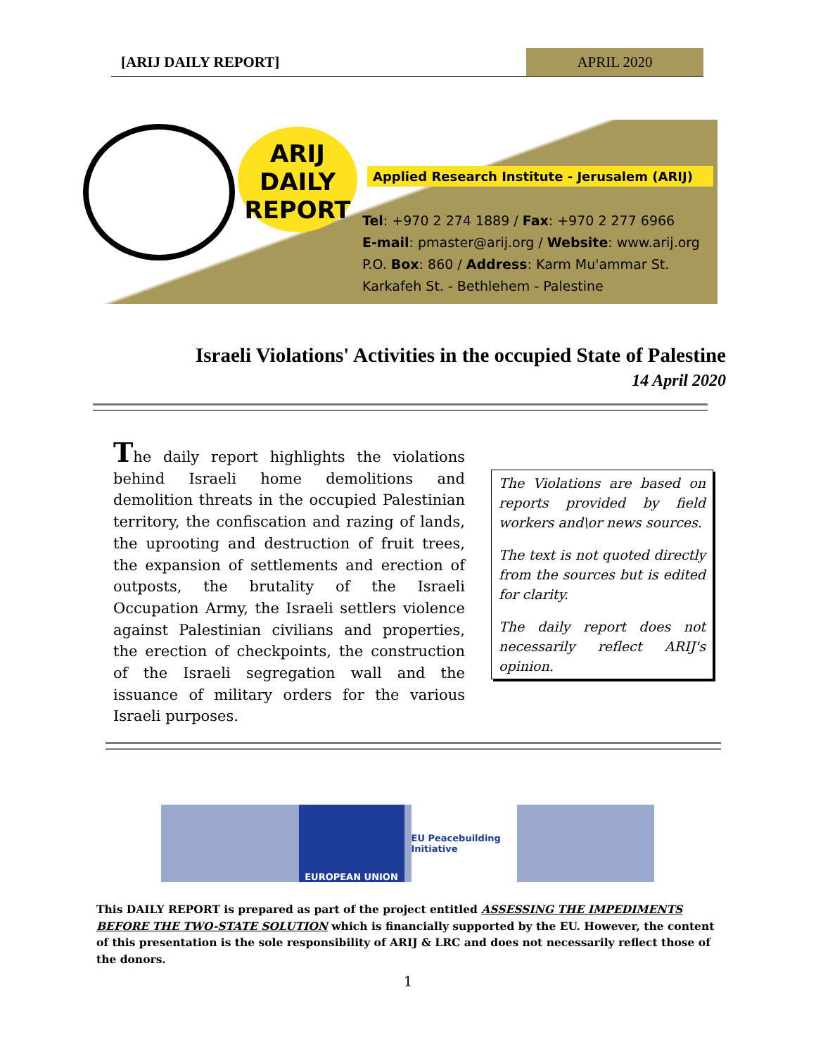[ARIJ DAILY REPORT] APRIL 2020
ARIJ
DAILY
REPORT
Applied Research Institute - Jerusalem (ARIJ)
Tel: +970 2 274 1889 / Fax: +970 2 277 6966
E-mail: pmaster@arij.org / Website: www.arij.org
P.O. Box: 860 / Address: Karm Mu'ammar St.
Karkafeh St. - Bethlehem - Palestine
Israeli Violations' Activities in the occupied State of Palestine
14 April 2020
The daily report highlights the violations behind Israeli home demolitions and demolition threats in the occupied Palestinian territory, the confiscation and razing of lands, the uprooting and destruction of fruit trees, the expansion of settlements and erection of outposts, the brutality of the Israeli Occupation Army, the Israeli settlers violence against Palestinian civilians and properties, the erection of checkpoints, the construction of the Israeli segregation wall and the issuance of military orders for the various Israeli purposes.
The Violations are based on reports provided by field workers and\or news sources.
The text is not quoted directly from the sources but is edited for clarity.
The daily report does not necessarily reflect ARIJ's opinion.
EUROPEAN UNION
EU Peacebuilding Initiative
This DAILY REPORT is prepared as part of the project entitled ASSESSING THE IMPEDIMENTS BEFORE THE TWO-STATE SOLUTION which is financially supported by the EU. However, the content of this presentation is the sole responsibility of ARIJ & LRC and does not necessarily reflect those of the donors.
1